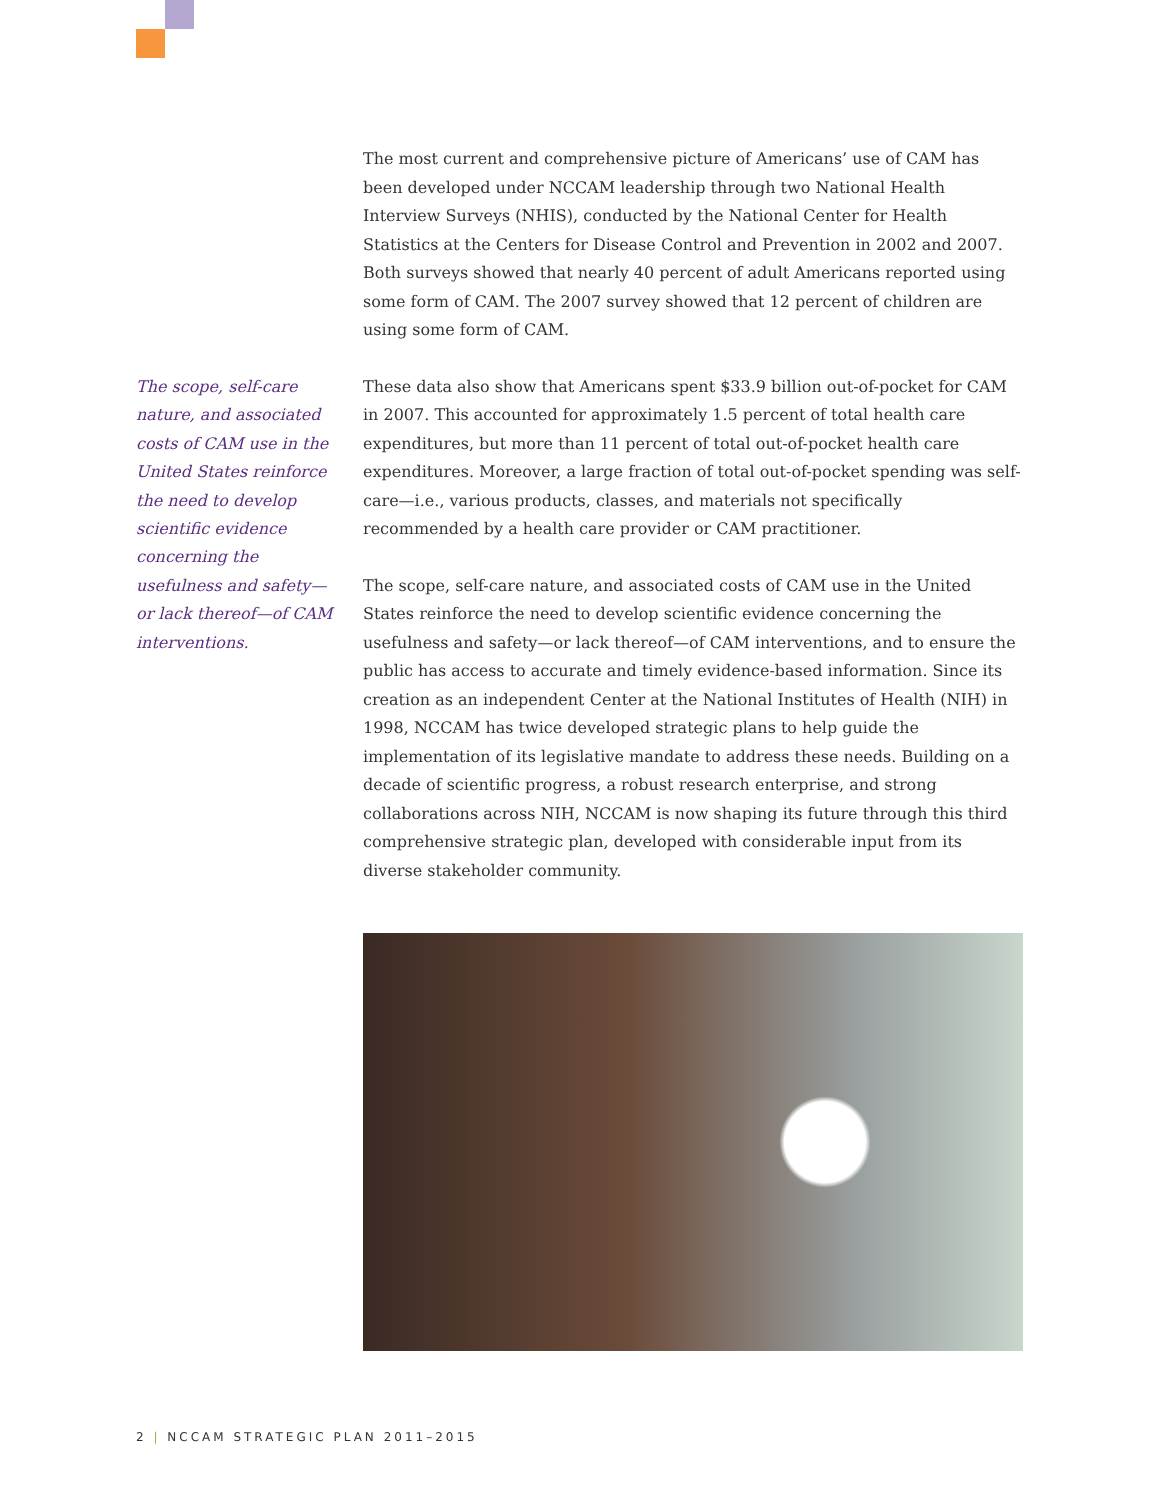The scope, self-care nature, and associated costs of CAM use in the United States reinforce the need to develop scientific evidence concerning the usefulness and safety—or lack thereof—of CAM interventions.
The most current and comprehensive picture of Americans’ use of CAM has been developed under NCCAM leadership through two National Health Interview Surveys (NHIS), conducted by the National Center for Health Statistics at the Centers for Disease Control and Prevention in 2002 and 2007. Both surveys showed that nearly 40 percent of adult Americans reported using some form of CAM. The 2007 survey showed that 12 percent of children are using some form of CAM.
These data also show that Americans spent $33.9 billion out-of-pocket for CAM in 2007. This accounted for approximately 1.5 percent of total health care expenditures, but more than 11 percent of total out-of-pocket health care expenditures. Moreover, a large fraction of total out-of-pocket spending was self-care—i.e., various products, classes, and materials not specifically recommended by a health care provider or CAM practitioner.
The scope, self-care nature, and associated costs of CAM use in the United States reinforce the need to develop scientific evidence concerning the usefulness and safety—or lack thereof—of CAM interventions, and to ensure the public has access to accurate and timely evidence-based information. Since its creation as an independent Center at the National Institutes of Health (NIH) in 1998, NCCAM has twice developed strategic plans to help guide the implementation of its legislative mandate to address these needs. Building on a decade of scientific progress, a robust research enterprise, and strong collaborations across NIH, NCCAM is now shaping its future through this third comprehensive strategic plan, developed with considerable input from its diverse stakeholder community.
2 | NCCAM STRATEGIC PLAN 2011–2015